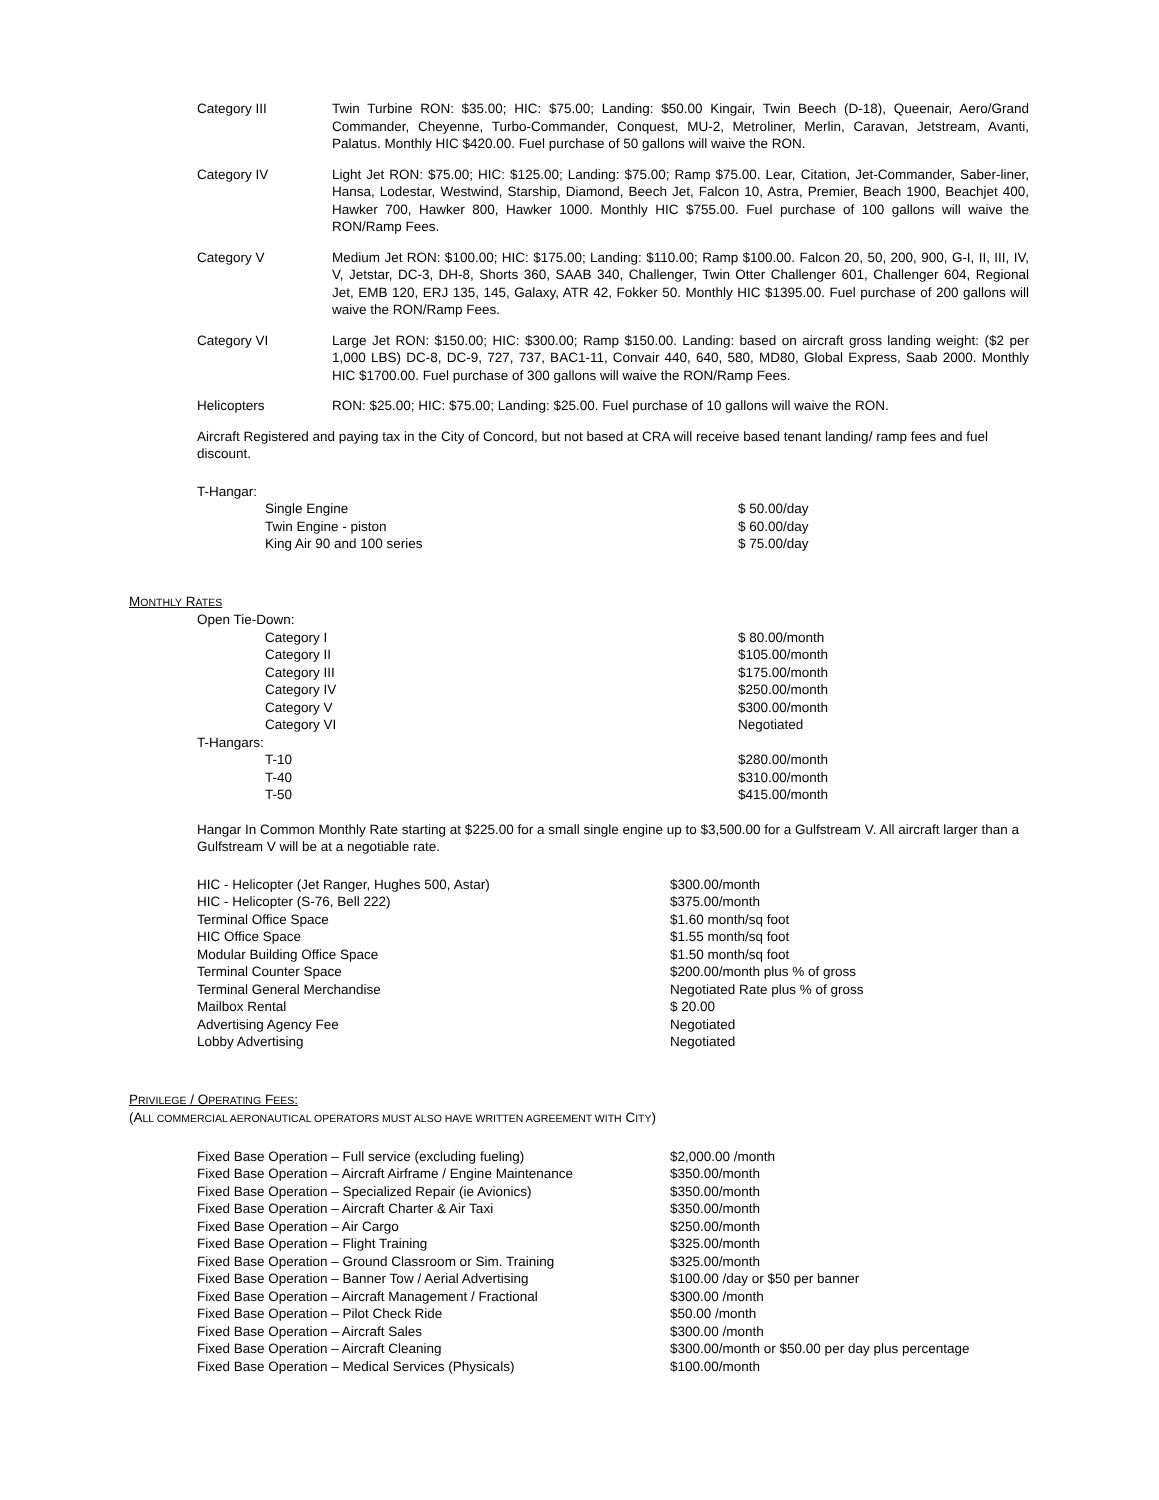Category III Twin Turbine RON: $35.00; HIC: $75.00; Landing: $50.00 Kingair, Twin Beech (D-18), Queenair, Aero/Grand Commander, Cheyenne, Turbo-Commander, Conquest, MU-2, Metroliner, Merlin, Caravan, Jetstream, Avanti, Palatus. Monthly HIC $420.00. Fuel purchase of 50 gallons will waive the RON.
Category IV Light Jet RON: $75.00; HIC: $125.00; Landing: $75.00; Ramp $75.00. Lear, Citation, Jet-Commander, Saber-liner, Hansa, Lodestar, Westwind, Starship, Diamond, Beech Jet, Falcon 10, Astra, Premier, Beach 1900, Beachjet 400, Hawker 700, Hawker 800, Hawker 1000. Monthly HIC $755.00. Fuel purchase of 100 gallons will waive the RON/Ramp Fees.
Category V Medium Jet RON: $100.00; HIC: $175.00; Landing: $110.00; Ramp $100.00. Falcon 20, 50, 200, 900, G-I, II, III, IV, V, Jetstar, DC-3, DH-8, Shorts 360, SAAB 340, Challenger, Twin Otter Challenger 601, Challenger 604, Regional Jet, EMB 120, ERJ 135, 145, Galaxy, ATR 42, Fokker 50. Monthly HIC $1395.00. Fuel purchase of 200 gallons will waive the RON/Ramp Fees.
Category VI Large Jet RON: $150.00; HIC: $300.00; Ramp $150.00. Landing: based on aircraft gross landing weight: ($2 per 1,000 LBS) DC-8, DC-9, 727, 737, BAC1-11, Convair 440, 640, 580, MD80, Global Express, Saab 2000. Monthly HIC $1700.00. Fuel purchase of 300 gallons will waive the RON/Ramp Fees.
Helicopters RON: $25.00; HIC: $75.00; Landing: $25.00. Fuel purchase of 10 gallons will waive the RON.
Aircraft Registered and paying tax in the City of Concord, but not based at CRA will receive based tenant landing/ ramp fees and fuel discount.
| T-Hangar: | |
| Single Engine | $ 50.00/day |
| Twin Engine - piston | $ 60.00/day |
| King Air 90 and 100 series | $ 75.00/day |
MONTHLY RATES
| Open Tie-Down: | |
| Category I | $ 80.00/month |
| Category II | $105.00/month |
| Category III | $175.00/month |
| Category IV | $250.00/month |
| Category V | $300.00/month |
| Category VI | Negotiated |
| T-Hangars: | |
| T-10 | $280.00/month |
| T-40 | $310.00/month |
| T-50 | $415.00/month |
Hangar In Common Monthly Rate starting at $225.00 for a small single engine up to $3,500.00 for a Gulfstream V. All aircraft larger than a Gulfstream V will be at a negotiable rate.
| HIC - Helicopter (Jet Ranger, Hughes 500, Astar) | $300.00/month |
| HIC - Helicopter (S-76, Bell 222) | $375.00/month |
| Terminal Office Space | $1.60 month/sq foot |
| HIC Office Space | $1.55 month/sq foot |
| Modular Building Office Space | $1.50 month/sq foot |
| Terminal Counter Space | $200.00/month plus % of gross |
| Terminal General Merchandise | Negotiated Rate plus % of gross |
| Mailbox Rental | $ 20.00 |
| Advertising Agency Fee | Negotiated |
| Lobby Advertising | Negotiated |
PRIVILEGE / OPERATING FEES:
(ALL COMMERCIAL AERONAUTICAL OPERATORS MUST ALSO HAVE WRITTEN AGREEMENT WITH CITY)
| Fixed Base Operation – Full service (excluding fueling) | $2,000.00 /month |
| Fixed Base Operation – Aircraft Airframe / Engine Maintenance | $350.00/month |
| Fixed Base Operation – Specialized Repair (ie Avionics) | $350.00/month |
| Fixed Base Operation – Aircraft Charter & Air Taxi | $350.00/month |
| Fixed Base Operation – Air Cargo | $250.00/month |
| Fixed Base Operation – Flight Training | $325.00/month |
| Fixed Base Operation – Ground Classroom or Sim. Training | $325.00/month |
| Fixed Base Operation – Banner Tow / Aerial Advertising | $100.00 /day or $50 per banner |
| Fixed Base Operation – Aircraft Management / Fractional | $300.00 /month |
| Fixed Base Operation – Pilot Check Ride | $50.00 /month |
| Fixed Base Operation – Aircraft Sales | $300.00 /month |
| Fixed Base Operation – Aircraft Cleaning | $300.00/month or $50.00 per day plus percentage |
| Fixed Base Operation – Medical Services (Physicals) | $100.00/month |